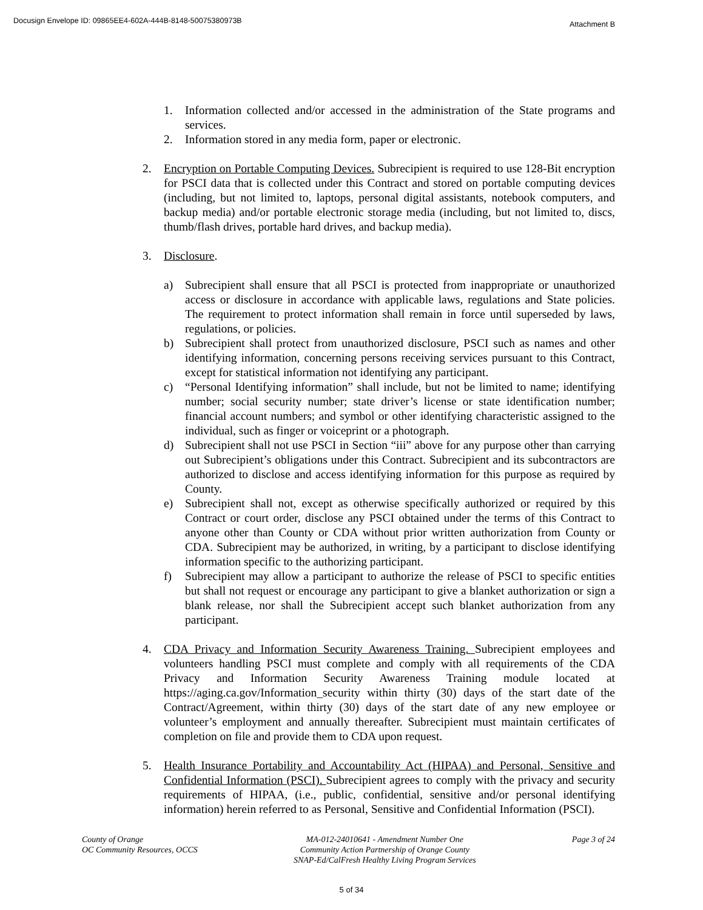Docusign Envelope ID: 09865EE4-602A-444B-8148-50075380973B Attachment B
1. Information collected and/or accessed in the administration of the State programs and services.
2. Information stored in any media form, paper or electronic.
2. Encryption on Portable Computing Devices. Subrecipient is required to use 128-Bit encryption for PSCI data that is collected under this Contract and stored on portable computing devices (including, but not limited to, laptops, personal digital assistants, notebook computers, and backup media) and/or portable electronic storage media (including, but not limited to, discs, thumb/flash drives, portable hard drives, and backup media).
3. Disclosure.
a) Subrecipient shall ensure that all PSCI is protected from inappropriate or unauthorized access or disclosure in accordance with applicable laws, regulations and State policies. The requirement to protect information shall remain in force until superseded by laws, regulations, or policies.
b) Subrecipient shall protect from unauthorized disclosure, PSCI such as names and other identifying information, concerning persons receiving services pursuant to this Contract, except for statistical information not identifying any participant.
c) “Personal Identifying information” shall include, but not be limited to name; identifying number; social security number; state driver’s license or state identification number; financial account numbers; and symbol or other identifying characteristic assigned to the individual, such as finger or voiceprint or a photograph.
d) Subrecipient shall not use PSCI in Section “iii” above for any purpose other than carrying out Subrecipient’s obligations under this Contract. Subrecipient and its subcontractors are authorized to disclose and access identifying information for this purpose as required by County.
e) Subrecipient shall not, except as otherwise specifically authorized or required by this Contract or court order, disclose any PSCI obtained under the terms of this Contract to anyone other than County or CDA without prior written authorization from County or CDA. Subrecipient may be authorized, in writing, by a participant to disclose identifying information specific to the authorizing participant.
f) Subrecipient may allow a participant to authorize the release of PSCI to specific entities but shall not request or encourage any participant to give a blanket authorization or sign a blank release, nor shall the Subrecipient accept such blanket authorization from any participant.
4. CDA Privacy and Information Security Awareness Training. Subrecipient employees and volunteers handling PSCI must complete and comply with all requirements of the CDA Privacy and Information Security Awareness Training module located at https://aging.ca.gov/Information_security within thirty (30) days of the start date of the Contract/Agreement, within thirty (30) days of the start date of any new employee or volunteer’s employment and annually thereafter. Subrecipient must maintain certificates of completion on file and provide them to CDA upon request.
5. Health Insurance Portability and Accountability Act (HIPAA) and Personal, Sensitive and Confidential Information (PSCI). Subrecipient agrees to comply with the privacy and security requirements of HIPAA, (i.e., public, confidential, sensitive and/or personal identifying information) herein referred to as Personal, Sensitive and Confidential Information (PSCI).
County of Orange
OC Community Resources, OCCS
MA-012-24010641 - Amendment Number One
Community Action Partnership of Orange County
SNAP-Ed/CalFresh Healthy Living Program Services
Page 3 of 24
5 of 34